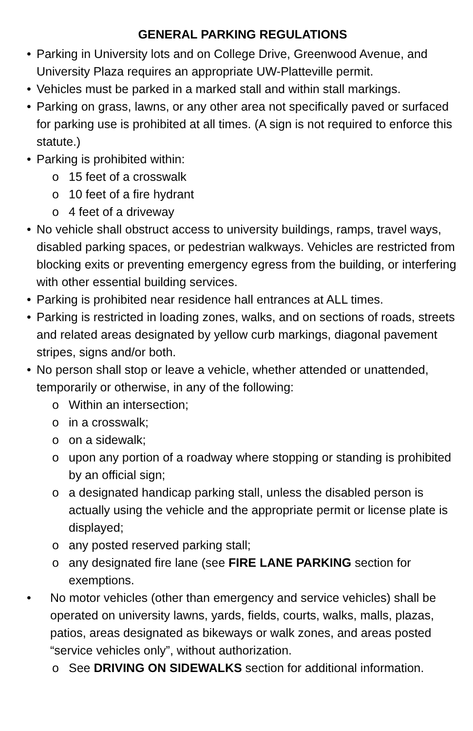GENERAL PARKING REGULATIONS
• Parking in University lots and on College Drive, Greenwood Avenue, and University Plaza requires an appropriate UW-Platteville permit.
• Vehicles must be parked in a marked stall and within stall markings.
• Parking on grass, lawns, or any other area not specifically paved or surfaced for parking use is prohibited at all times. (A sign is not required to enforce this statute.)
• Parking is prohibited within:
o 15 feet of a crosswalk
o 10 feet of a fire hydrant
o 4 feet of a driveway
• No vehicle shall obstruct access to university buildings, ramps, travel ways, disabled parking spaces, or pedestrian walkways. Vehicles are restricted from blocking exits or preventing emergency egress from the building, or interfering with other essential building services.
• Parking is prohibited near residence hall entrances at ALL times.
• Parking is restricted in loading zones, walks, and on sections of roads, streets and related areas designated by yellow curb markings, diagonal pavement stripes, signs and/or both.
• No person shall stop or leave a vehicle, whether attended or unattended, temporarily or otherwise, in any of the following:
o Within an intersection;
o in a crosswalk;
o on a sidewalk;
o upon any portion of a roadway where stopping or standing is prohibited by an official sign;
o a designated handicap parking stall, unless the disabled person is actually using the vehicle and the appropriate permit or license plate is displayed;
o any posted reserved parking stall;
o any designated fire lane (see FIRE LANE PARKING section for exemptions.
• No motor vehicles (other than emergency and service vehicles) shall be operated on university lawns, yards, fields, courts, walks, malls, plazas, patios, areas designated as bikeways or walk zones, and areas posted “service vehicles only”, without authorization.
o See DRIVING ON SIDEWALKS section for additional information.